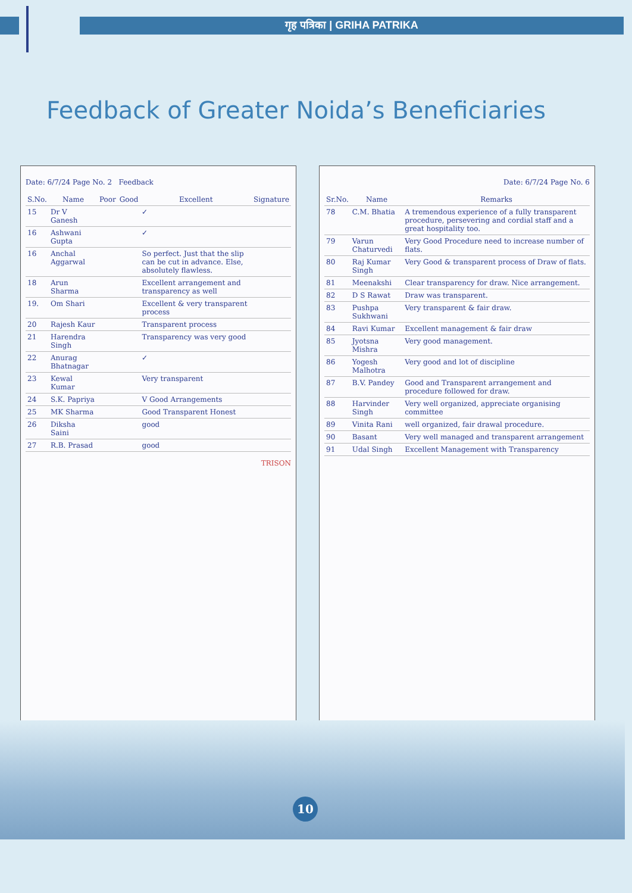गृह पत्रिका | GRIHA PATRIKA
Feedback of Greater Noida’s Beneficiaries
Date: 6/7/24 Page No. 2 Feedback
| S.No. | Name | Poor | Good | Excellent | Signature |
| --- | --- | --- | --- | --- | --- |
| 15 | Dr V Ganesh | | | ✓ | |
| 16 | Ashwani Gupta | | | ✓ | |
| 16 | Anchal Aggarwal | | | So perfect. Just that the slip can be cut in advance. Else, absolutely flawless. | |
| 18 | Arun Sharma | | | Excellent arrangement and transparency as well | |
| 19. | Om Shari | | | Excellent & very transparent process | |
| 20 | Rajesh Kaur | | | Transparent process | |
| 21 | Harendra Singh | | | Transparency was very good | |
| 22 | Anurag Bhatnagar | | | ✓ | |
| 23 | Kewal Kumar | | | Very transparent | |
| 24 | S.K. Papriya | | | V Good Arrangements | |
| 25 | MK Sharma | | | Good Transparent Honest | |
| 26 | Diksha Saini | | | good | |
| 27 | R.B. Prasad | | | good | |
TRISON
Date: 6/7/24 Page No. 6
| Sr.No. | Name | Remarks |
| --- | --- | --- |
| 78 | C.M. Bhatia | A tremendous experience of a fully transparent procedure, persevering and cordial staff and a great hospitality too. |
| 79 | Varun Chaturvedi | Very Good Procedure need to increase number of flats. |
| 80 | Raj Kumar Singh | Very Good & transparent process of Draw of flats. |
| 81 | Meenakshi | Clear transparency for draw. Nice arrangement. |
| 82 | D S Rawat | Draw was transparent. |
| 83 | Pushpa Sukhwani | Very transparent & fair draw. |
| 84 | Ravi Kumar | Excellent management & fair draw |
| 85 | Jyotsna Mishra | Very good management. |
| 86 | Yogesh Malhotra | Very good and lot of discipline |
| 87 | B.V. Pandey | Good and Transparent arrangement and procedure followed for draw. |
| 88 | Harvinder Singh | Very well organized, appreciate organising committee |
| 89 | Vinita Rani | well organized, fair drawal procedure. |
| 90 | Basant | Very well managed and transparent arrangement |
| 91 | Udal Singh | Excellent Management with Transparency |
10